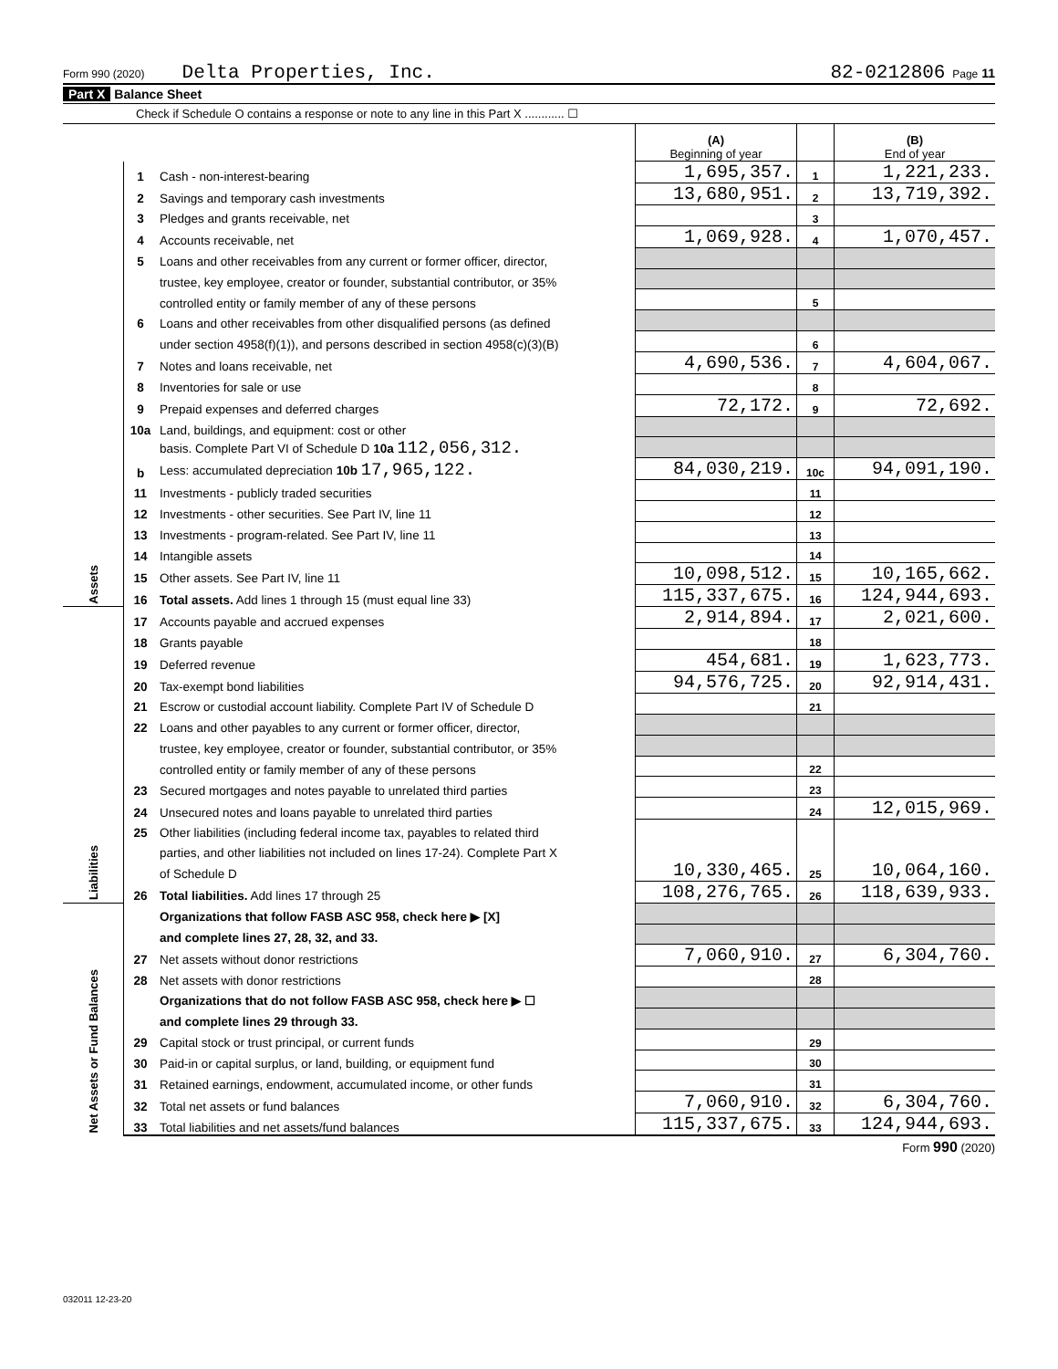Form 990 (2020) Delta Properties, Inc. 82-0212806 Page 11
Part X Balance Sheet
Check if Schedule O contains a response or note to any line in this Part X ............ ☐
| | | | (A) Beginning of year | | (B) End of year |
| Assets | 1 | Cash - non-interest-bearing | 1,695,357. | 1 | 1,221,233. |
| | 2 | Savings and temporary cash investments | 13,680,951. | 2 | 13,719,392. |
| | 3 | Pledges and grants receivable, net | | 3 | |
| | 4 | Accounts receivable, net | 1,069,928. | 4 | 1,070,457. |
| | 5 | Loans and other receivables from any current or former officer, director, | | | |
| | | trustee, key employee, creator or founder, substantial contributor, or 35% | | | |
| | | controlled entity or family member of any of these persons | | 5 | |
| | 6 | Loans and other receivables from other disqualified persons (as defined | | | |
| | | under section 4958(f)(1)), and persons described in section 4958(c)(3)(B) | | 6 | |
| | 7 | Notes and loans receivable, net | 4,690,536. | 7 | 4,604,067. |
| | 8 | Inventories for sale or use | | 8 | |
| | 9 | Prepaid expenses and deferred charges | 72,172. | 9 | 72,692. |
| | 10a | Land, buildings, and equipment: cost or other | | | |
| | | basis. Complete Part VI of Schedule D 10a 112,056,312. | | | |
| | b | Less: accumulated depreciation 10b 17,965,122. | 84,030,219. | 10c | 94,091,190. |
| | 11 | Investments - publicly traded securities | | 11 | |
| | 12 | Investments - other securities. See Part IV, line 11 | | 12 | |
| | 13 | Investments - program-related. See Part IV, line 11 | | 13 | |
| | 14 | Intangible assets | | 14 | |
| | 15 | Other assets. See Part IV, line 11 | 10,098,512. | 15 | 10,165,662. |
| | 16 | Total assets. Add lines 1 through 15 (must equal line 33) | 115,337,675. | 16 | 124,944,693. |
| Liabilities | 17 | Accounts payable and accrued expenses | 2,914,894. | 17 | 2,021,600. |
| | 18 | Grants payable | | 18 | |
| | 19 | Deferred revenue | 454,681. | 19 | 1,623,773. |
| | 20 | Tax-exempt bond liabilities | 94,576,725. | 20 | 92,914,431. |
| | 21 | Escrow or custodial account liability. Complete Part IV of Schedule D | | 21 | |
| | 22 | Loans and other payables to any current or former officer, director, | | | |
| | | trustee, key employee, creator or founder, substantial contributor, or 35% | | | |
| | | controlled entity or family member of any of these persons | | 22 | |
| | 23 | Secured mortgages and notes payable to unrelated third parties | | 23 | |
| | 24 | Unsecured notes and loans payable to unrelated third parties | | 24 | 12,015,969. |
| | 25 | Other liabilities (including federal income tax, payables to related third | | | |
| | | parties, and other liabilities not included on lines 17-24). Complete Part X | | | |
| | | of Schedule D | 10,330,465. | 25 | 10,064,160. |
| | 26 | Total liabilities. Add lines 17 through 25 | 108,276,765. | 26 | 118,639,933. |
| Net Assets or Fund Balances | | Organizations that follow FASB ASC 958, check here ▶ [X] | | | |
| | | and complete lines 27, 28, 32, and 33. | | | |
| | 27 | Net assets without donor restrictions | 7,060,910. | 27 | 6,304,760. |
| | 28 | Net assets with donor restrictions | | 28 | |
| | | Organizations that do not follow FASB ASC 958, check here ▶ ☐ | | | |
| | | and complete lines 29 through 33. | | | |
| | 29 | Capital stock or trust principal, or current funds | | 29 | |
| | 30 | Paid-in or capital surplus, or land, building, or equipment fund | | 30 | |
| | 31 | Retained earnings, endowment, accumulated income, or other funds | | 31 | |
| | 32 | Total net assets or fund balances | 7,060,910. | 32 | 6,304,760. |
| | 33 | Total liabilities and net assets/fund balances | 115,337,675. | 33 | 124,944,693. |
Form 990 (2020)
032011 12-23-20